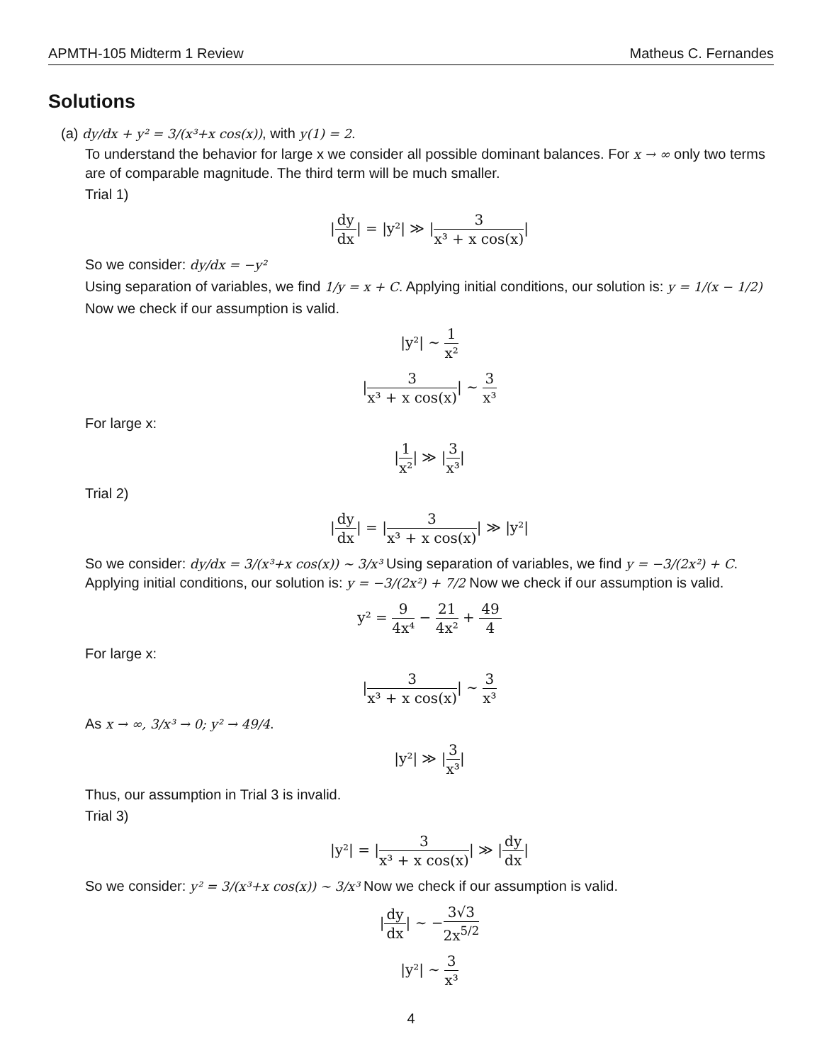APMTH-105 Midterm 1 Review Matheus C. Fernandes
Solutions
(a) dy/dx + y² = 3/(x³+x cos(x)), with y(1) = 2.
To understand the behavior for large x we consider all possible dominant balances. For x → ∞ only two terms are of comparable magnitude. The third term will be much smaller.
Trial 1)
|dy dx| = |y²| ≫ |3 x³ + x cos(x)|
So we consider: dy/dx = −y²
Using separation of variables, we find 1/y = x + C. Applying initial conditions, our solution is: y = 1/(x − 1/2)
Now we check if our assumption is valid.
|y²| ∼ 1 x²
|3 x³ + x cos(x)| ∼ 3 x³
For large x:
|1 x²| ≫ |3 x³|
Trial 2)
|dy dx| = |3 x³ + x cos(x)| ≫ |y²|
So we consider: dy/dx = 3/(x³+x cos(x)) ∼ 3/x³ Using separation of variables, we find y = −3/(2x²) + C. Applying initial conditions, our solution is: y = −3/(2x²) + 7/2 Now we check if our assumption is valid.
y² = 9 4x⁴ − 21 4x² + 49 4
For large x:
|3 x³ + x cos(x)| ∼ 3 x³
As x → ∞, 3/x³ → 0; y² → 49/4.
|y²| ≫ |3 x³|
Thus, our assumption in Trial 3 is invalid.
Trial 3)
|y²| = |3 x³ + x cos(x)| ≫ |dy dx|
So we consider: y² = 3/(x³+x cos(x)) ∼ 3/x³ Now we check if our assumption is valid.
|dy dx| ∼ −3√3 2x<sup>5/2</sup>
|y²| ∼ 3 x³
4